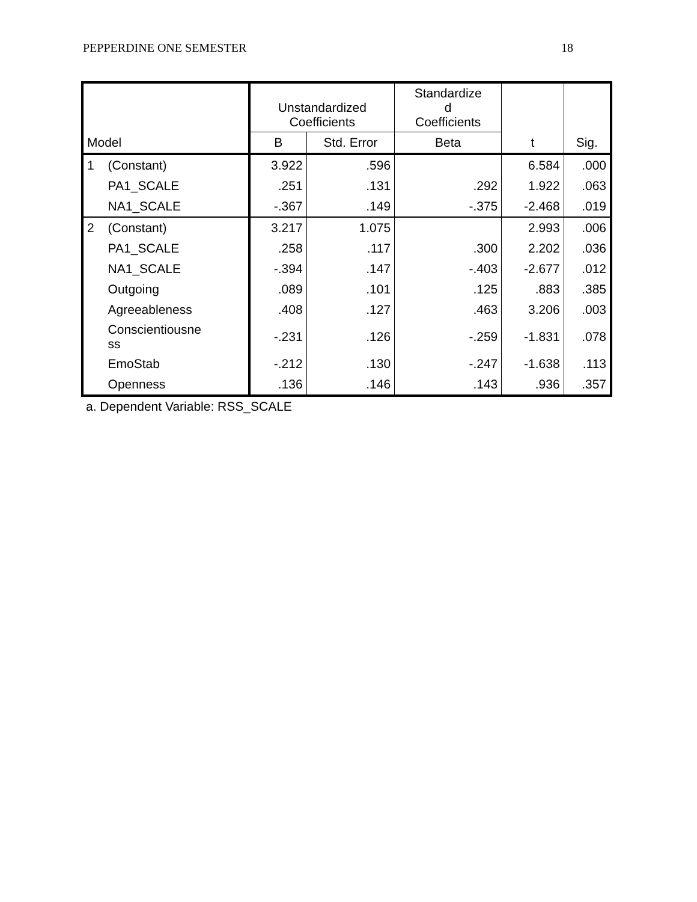PEPPERDINE ONE SEMESTER 18
| | | Unstandardized Coefficients | | Standardize d Coefficients | | |
| --- | --- | --- | --- | --- | --- | --- |
| Model | | B | Std. Error | Beta | t | Sig. |
| 1 | (Constant) | 3.922 | .596 | | 6.584 | .000 |
| | PA1_SCALE | .251 | .131 | .292 | 1.922 | .063 |
| | NA1_SCALE | -.367 | .149 | -.375 | -2.468 | .019 |
| 2 | (Constant) | 3.217 | 1.075 | | 2.993 | .006 |
| | PA1_SCALE | .258 | .117 | .300 | 2.202 | .036 |
| | NA1_SCALE | -.394 | .147 | -.403 | -2.677 | .012 |
| | Outgoing | .089 | .101 | .125 | .883 | .385 |
| | Agreeableness | .408 | .127 | .463 | 3.206 | .003 |
| | Conscientiousne ss | -.231 | .126 | -.259 | -1.831 | .078 |
| | EmoStab | -.212 | .130 | -.247 | -1.638 | .113 |
| | Openness | .136 | .146 | .143 | .936 | .357 |
a. Dependent Variable: RSS_SCALE